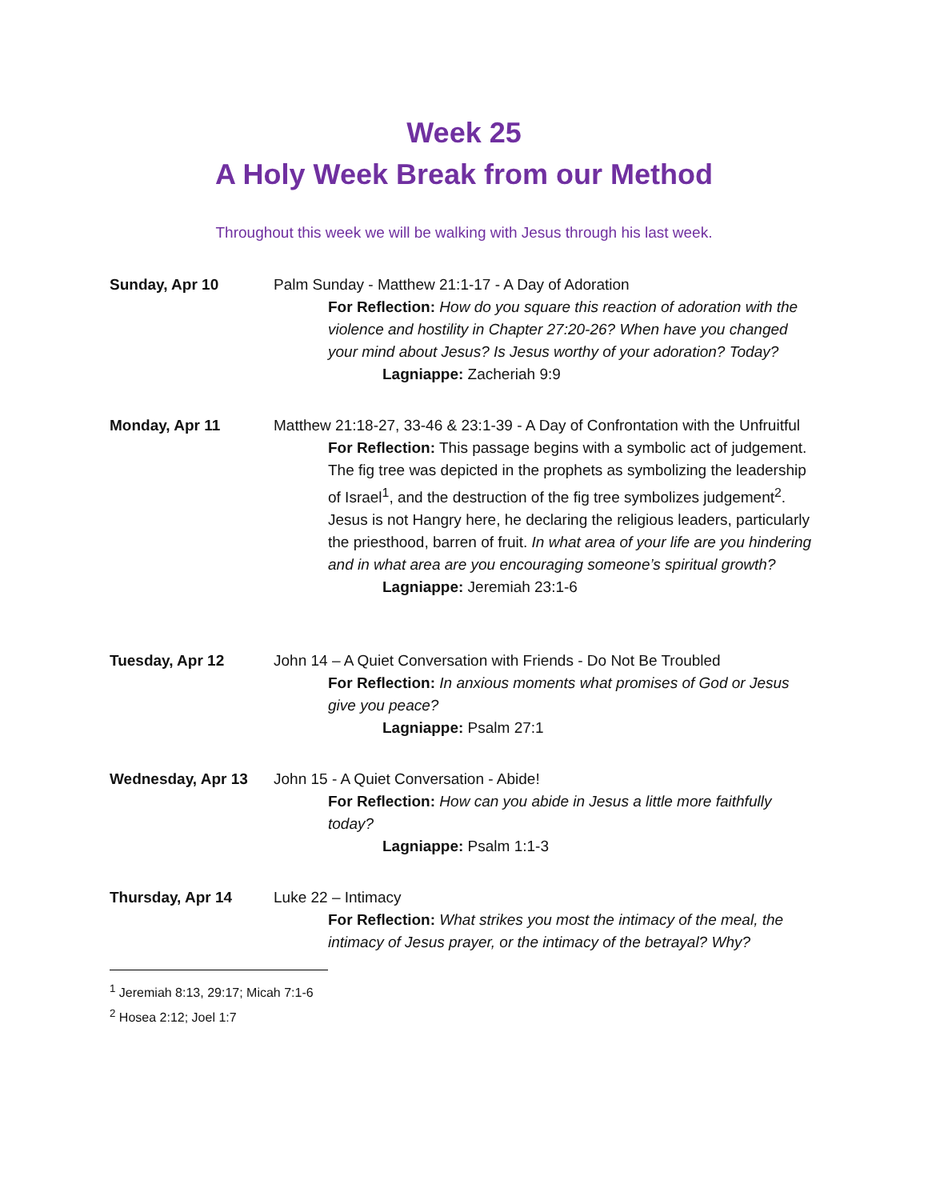Week 25
A Holy Week Break from our Method
Throughout this week we will be walking with Jesus through his last week.
Sunday, Apr 10 Palm Sunday - Matthew 21:1-17 - A Day of Adoration
For Reflection: How do you square this reaction of adoration with the violence and hostility in Chapter 27:20-26? When have you changed your mind about Jesus? Is Jesus worthy of your adoration? Today?
Lagniappe: Zacheriah 9:9
Monday, Apr 11 Matthew 21:18-27, 33-46 & 23:1-39 - A Day of Confrontation with the Unfruitful
For Reflection: This passage begins with a symbolic act of judgement. The fig tree was depicted in the prophets as symbolizing the leadership of Israel<sup>1</sup>, and the destruction of the fig tree symbolizes judgement<sup>2</sup>. Jesus is not Hangry here, he declaring the religious leaders, particularly the priesthood, barren of fruit. In what area of your life are you hindering and in what area are you encouraging someone’s spiritual growth?
Lagniappe: Jeremiah 23:1-6
Tuesday, Apr 12 John 14 – A Quiet Conversation with Friends - Do Not Be Troubled
For Reflection: In anxious moments what promises of God or Jesus give you peace?
Lagniappe: Psalm 27:1
Wednesday, Apr 13 John 15 - A Quiet Conversation - Abide!
For Reflection: How can you abide in Jesus a little more faithfully today?
Lagniappe: Psalm 1:1-3
Thursday, Apr 14 Luke 22 – Intimacy
For Reflection: What strikes you most the intimacy of the meal, the intimacy of Jesus prayer, or the intimacy of the betrayal? Why?
<sup>1</sup> Jeremiah 8:13, 29:17; Micah 7:1-6
<sup>2</sup> Hosea 2:12; Joel 1:7